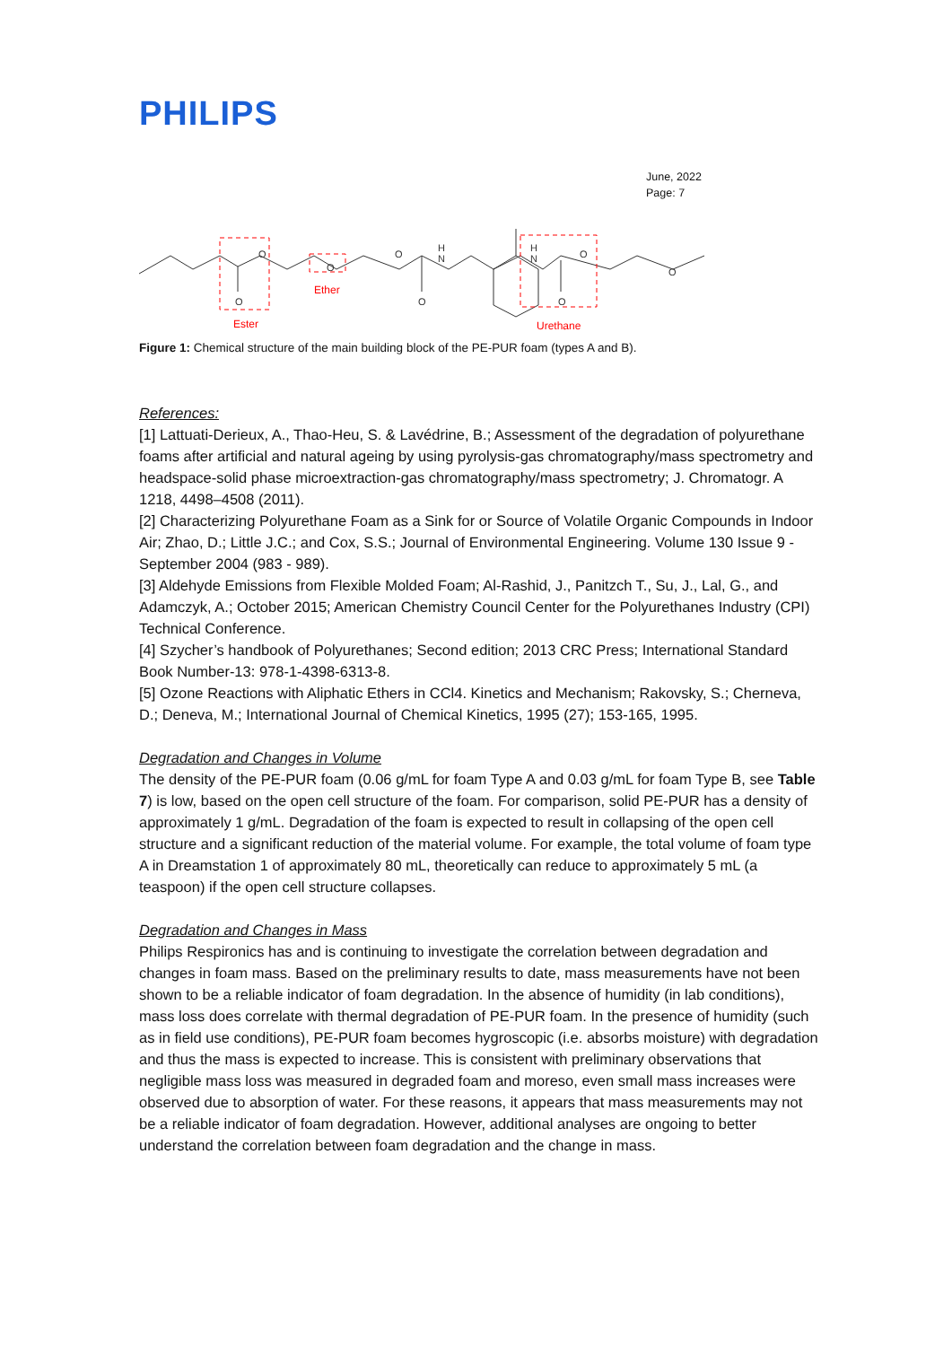PHILIPS
June, 2022
Page: 7
O
O
O
O
O
H
N
H
N
O
O
O
Ester
Ether
Urethane
Figure 1: Chemical structure of the main building block of the PE-PUR foam (types A and B).
References:
[1] Lattuati-Derieux, A., Thao-Heu, S. & Lavédrine, B.; Assessment of the degradation of polyurethane foams after artificial and natural ageing by using pyrolysis-gas chromatography/mass spectrometry and headspace-solid phase microextraction-gas chromatography/mass spectrometry; J. Chromatogr. A 1218, 4498–4508 (2011).
[2] Characterizing Polyurethane Foam as a Sink for or Source of Volatile Organic Compounds in Indoor Air; Zhao, D.; Little J.C.; and Cox, S.S.; Journal of Environmental Engineering. Volume 130 Issue 9 - September 2004 (983 - 989).
[3] Aldehyde Emissions from Flexible Molded Foam; Al-Rashid, J., Panitzch T., Su, J., Lal, G., and Adamczyk, A.; October 2015; American Chemistry Council Center for the Polyurethanes Industry (CPI) Technical Conference.
[4] Szycher’s handbook of Polyurethanes; Second edition; 2013 CRC Press; International Standard Book Number-13: 978-1-4398-6313-8.
[5] Ozone Reactions with Aliphatic Ethers in CCl4. Kinetics and Mechanism; Rakovsky, S.; Cherneva, D.; Deneva, M.; International Journal of Chemical Kinetics, 1995 (27); 153-165, 1995.
Degradation and Changes in Volume
The density of the PE-PUR foam (0.06 g/mL for foam Type A and 0.03 g/mL for foam Type B, see Table 7) is low, based on the open cell structure of the foam. For comparison, solid PE-PUR has a density of approximately 1 g/mL. Degradation of the foam is expected to result in collapsing of the open cell structure and a significant reduction of the material volume. For example, the total volume of foam type A in Dreamstation 1 of approximately 80 mL, theoretically can reduce to approximately 5 mL (a teaspoon) if the open cell structure collapses.
Degradation and Changes in Mass
Philips Respironics has and is continuing to investigate the correlation between degradation and changes in foam mass. Based on the preliminary results to date, mass measurements have not been shown to be a reliable indicator of foam degradation. In the absence of humidity (in lab conditions), mass loss does correlate with thermal degradation of PE-PUR foam. In the presence of humidity (such as in field use conditions), PE-PUR foam becomes hygroscopic (i.e. absorbs moisture) with degradation and thus the mass is expected to increase. This is consistent with preliminary observations that negligible mass loss was measured in degraded foam and moreso, even small mass increases were observed due to absorption of water. For these reasons, it appears that mass measurements may not be a reliable indicator of foam degradation. However, additional analyses are ongoing to better understand the correlation between foam degradation and the change in mass.